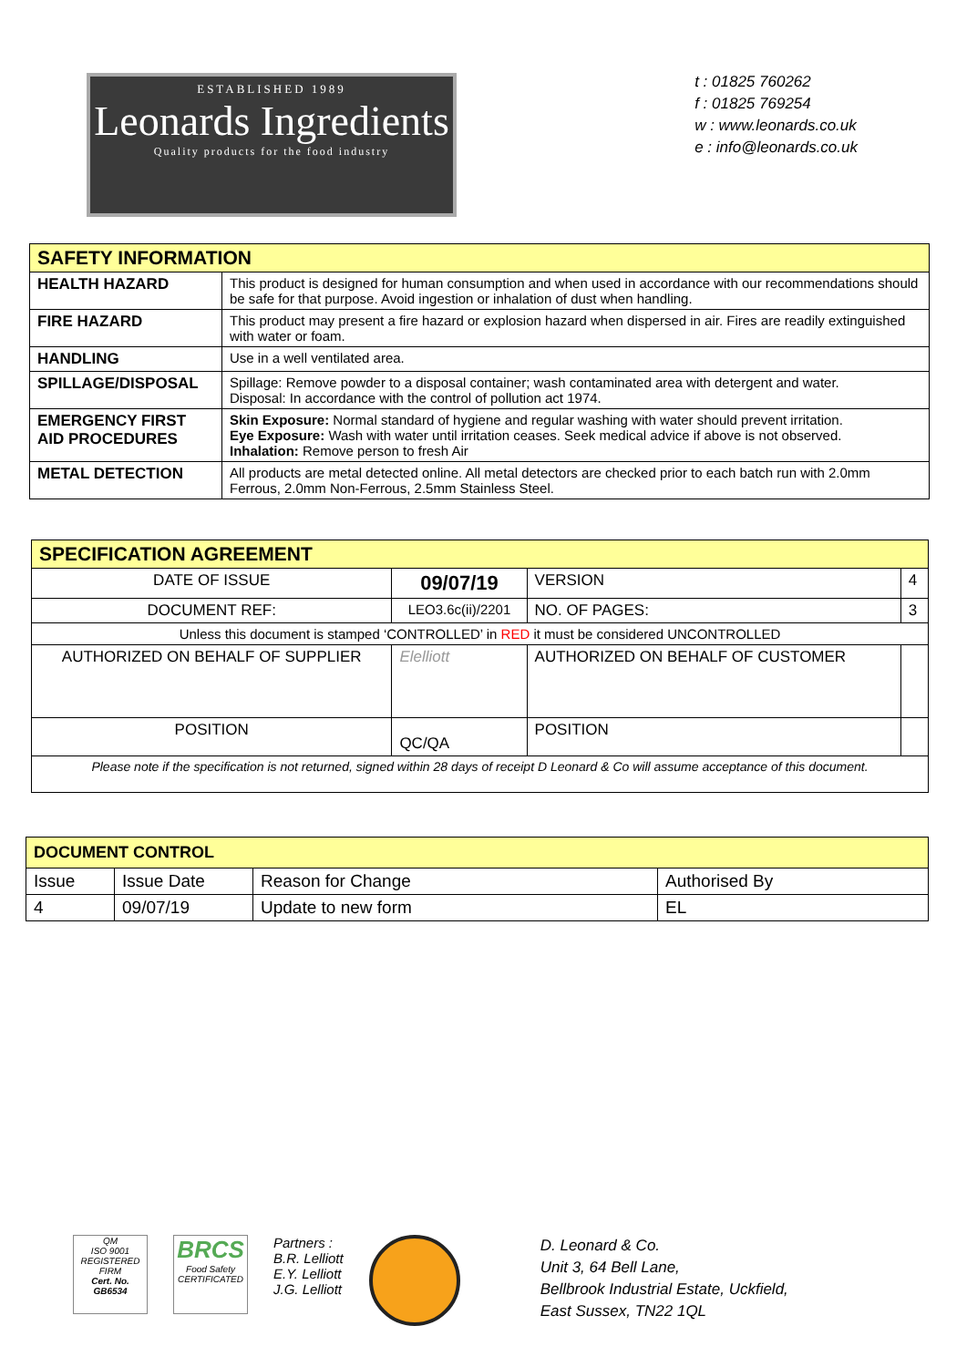ESTABLISHED 1989
Leonards Ingredients
Quality products for the food industry
t : 01825 760262
f : 01825 769254
w : www.leonards.co.uk
e : info@leonards.co.uk
| SAFETY INFORMATION | |
| HEALTH HAZARD | This product is designed for human consumption and when used in accordance with our recommendations should be safe for that purpose. Avoid ingestion or inhalation of dust when handling. |
| FIRE HAZARD | This product may present a fire hazard or explosion hazard when dispersed in air. Fires are readily extinguished with water or foam. |
| HANDLING | Use in a well ventilated area. |
| SPILLAGE/DISPOSAL | Spillage: Remove powder to a disposal container; wash contaminated area with detergent and water. Disposal: In accordance with the control of pollution act 1974. |
| EMERGENCY FIRST AID PROCEDURES | Skin Exposure: Normal standard of hygiene and regular washing with water should prevent irritation. Eye Exposure: Wash with water until irritation ceases. Seek medical advice if above is not observed. Inhalation: Remove person to fresh Air |
| METAL DETECTION | All products are metal detected online. All metal detectors are checked prior to each batch run with 2.0mm Ferrous, 2.0mm Non-Ferrous, 2.5mm Stainless Steel. |
| SPECIFICATION AGREEMENT | | | | |
| DATE OF ISSUE | 09/07/19 | | VERSION | 4 |
| DOCUMENT REF: | LEO3.6c(ii)/2201 | | NO. OF PAGES: | 3 |
| Unless this document is stamped ‘CONTROLLED’ in RED it must be considered UNCONTROLLED | | | | |
| AUTHORIZED ON BEHALF OF SUPPLIER | | Elelliott | AUTHORIZED ON BEHALF OF CUSTOMER | |
| POSITION | | QC/QA | POSITION | |
| Please note if the specification is not returned, signed within 28 days of receipt D Leonard & Co will assume acceptance of this document. | | | | |
| DOCUMENT CONTROL | | | |
| Issue | Issue Date | Reason for Change | Authorised By |
| 4 | 09/07/19 | Update to new form | EL |
QM
ISO 9001
REGISTERED FIRM
Cert. No. GB6534
BRCS
Food Safety
CERTIFICATED
Partners :
B.R. Lelliott
E.Y. Lelliott
J.G. Lelliott
D. Leonard & Co.
Unit 3, 64 Bell Lane,
Bellbrook Industrial Estate, Uckfield,
East Sussex, TN22 1QL